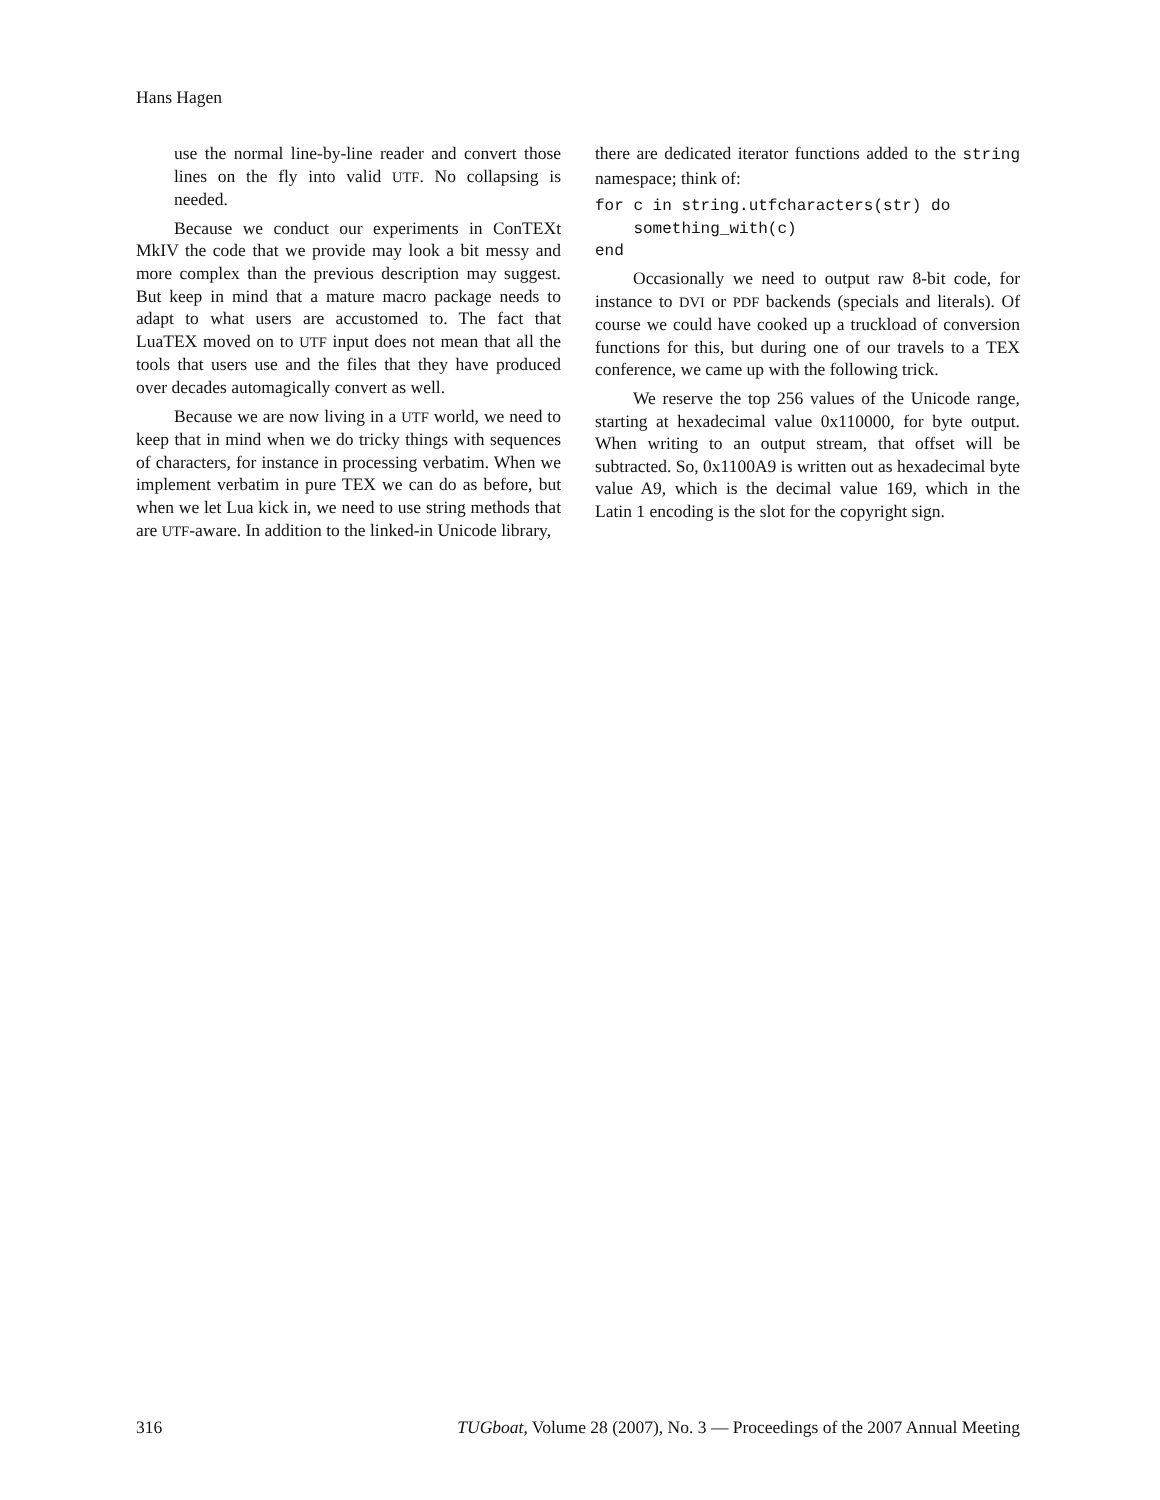Hans Hagen
use the normal line-by-line reader and convert those lines on the fly into valid UTF. No collapsing is needed.
Because we conduct our experiments in ConTEXt MkIV the code that we provide may look a bit messy and more complex than the previous description may suggest. But keep in mind that a mature macro package needs to adapt to what users are accustomed to. The fact that LuaTEX moved on to UTF input does not mean that all the tools that users use and the files that they have produced over decades automagically convert as well.
Because we are now living in a UTF world, we need to keep that in mind when we do tricky things with sequences of characters, for instance in processing verbatim. When we implement verbatim in pure TEX we can do as before, but when we let Lua kick in, we need to use string methods that are UTF-aware. In addition to the linked-in Unicode library,
there are dedicated iterator functions added to the string namespace; think of:
for c in string.utfcharacters(str) do
    something_with(c)
end
Occasionally we need to output raw 8-bit code, for instance to DVI or PDF backends (specials and literals). Of course we could have cooked up a truckload of conversion functions for this, but during one of our travels to a TEX conference, we came up with the following trick.
We reserve the top 256 values of the Unicode range, starting at hexadecimal value 0x110000, for byte output. When writing to an output stream, that offset will be subtracted. So, 0x1100A9 is written out as hexadecimal byte value A9, which is the decimal value 169, which in the Latin 1 encoding is the slot for the copyright sign.
316 TUGboat, Volume 28 (2007), No. 3 — Proceedings of the 2007 Annual Meeting